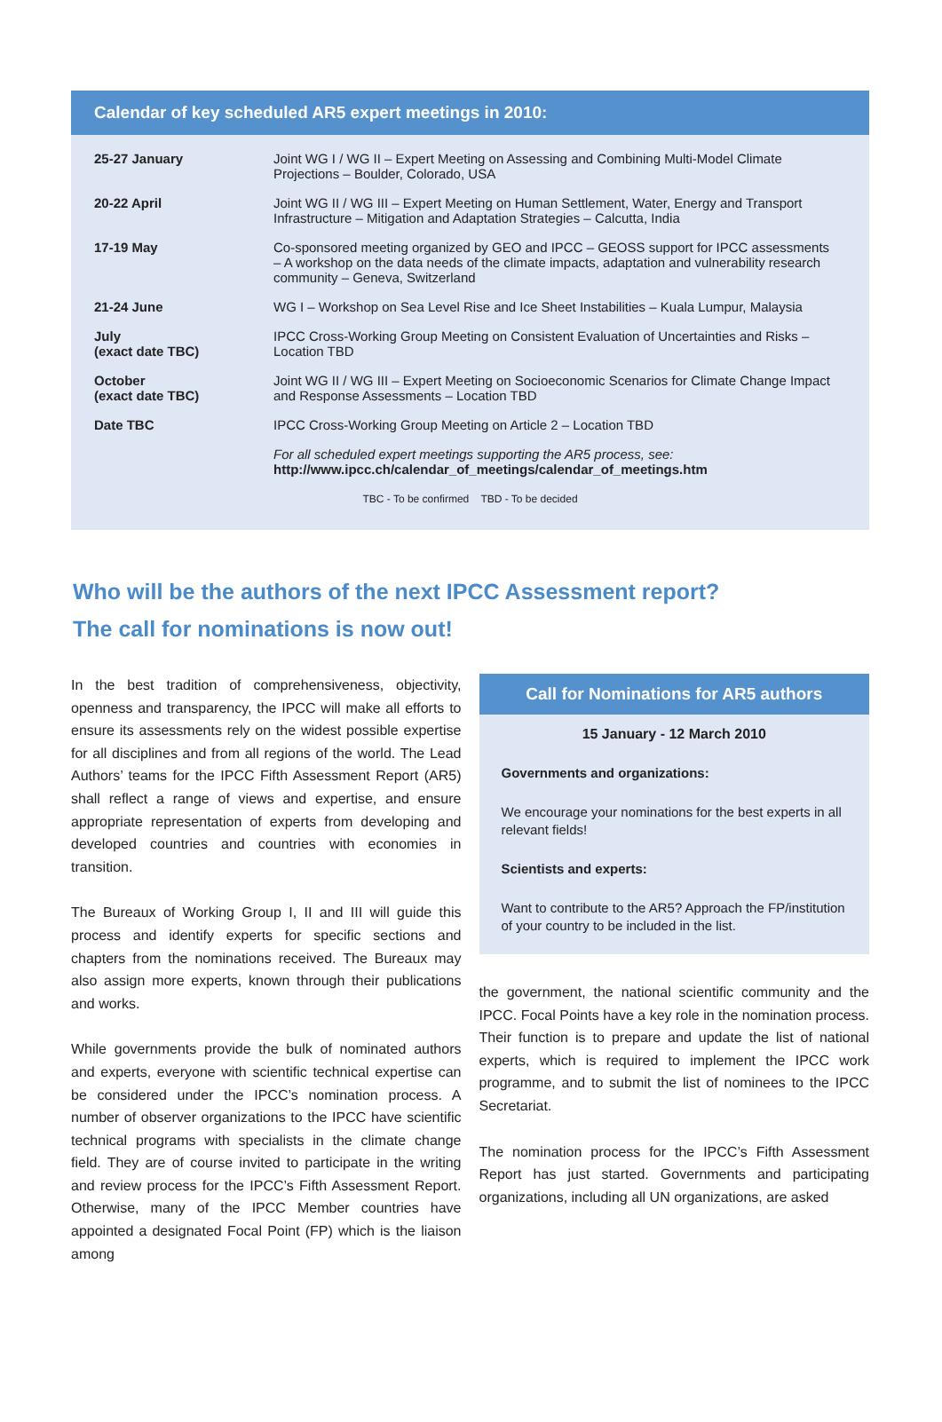Calendar of key scheduled AR5 expert meetings in 2010:
| 25-27 January | Joint WG I / WG II – Expert Meeting on Assessing and Combining Multi-Model Climate Projections – Boulder, Colorado, USA |
| 20-22 April | Joint WG II / WG III – Expert Meeting on Human Settlement, Water, Energy and Transport Infrastructure – Mitigation and Adaptation Strategies – Calcutta, India |
| 17-19 May | Co-sponsored meeting organized by GEO and IPCC – GEOSS support for IPCC assessments – A workshop on the data needs of the climate impacts, adaptation and vulnerability research community – Geneva, Switzerland |
| 21-24 June | WG I – Workshop on Sea Level Rise and Ice Sheet Instabilities – Kuala Lumpur, Malaysia |
| July (exact date TBC) | IPCC Cross-Working Group Meeting on Consistent Evaluation of Uncertainties and Risks – Location TBD |
| October (exact date TBC) | Joint WG II / WG III – Expert Meeting on Socioeconomic Scenarios for Climate Change Impact and Response Assessments – Location TBD |
| Date TBC | IPCC Cross-Working Group Meeting on Article 2 – Location TBD |
| | For all scheduled expert meetings supporting the AR5 process, see: http://www.ipcc.ch/calendar_of_meetings/calendar_of_meetings.htm |
TBC - To be confirmed TBD - To be decided
Who will be the authors of the next IPCC Assessment report?
The call for nominations is now out!
In the best tradition of comprehensiveness, objectivity, openness and transparency, the IPCC will make all efforts to ensure its assessments rely on the widest possible expertise for all disciplines and from all regions of the world. The Lead Authors’ teams for the IPCC Fifth Assessment Report (AR5) shall reflect a range of views and expertise, and ensure appropriate representation of experts from developing and developed countries and countries with economies in transition.
The Bureaux of Working Group I, II and III will guide this process and identify experts for specific sections and chapters from the nominations received. The Bureaux may also assign more experts, known through their publications and works.
While governments provide the bulk of nominated authors and experts, everyone with scientific technical expertise can be considered under the IPCC’s nomination process. A number of observer organizations to the IPCC have scientific technical programs with specialists in the climate change field. They are of course invited to participate in the writing and review process for the IPCC’s Fifth Assessment Report. Otherwise, many of the IPCC Member countries have appointed a designated Focal Point (FP) which is the liaison among
Call for Nominations for AR5 authors
15 January - 12 March 2010
Governments and organizations:
We encourage your nominations for the best experts in all relevant fields!
Scientists and experts:
Want to contribute to the AR5? Approach the FP/institution of your country to be included in the list.
the government, the national scientific community and the IPCC. Focal Points have a key role in the nomination process. Their function is to prepare and update the list of national experts, which is required to implement the IPCC work programme, and to submit the list of nominees to the IPCC Secretariat.
The nomination process for the IPCC’s Fifth Assessment Report has just started. Governments and participating organizations, including all UN organizations, are asked